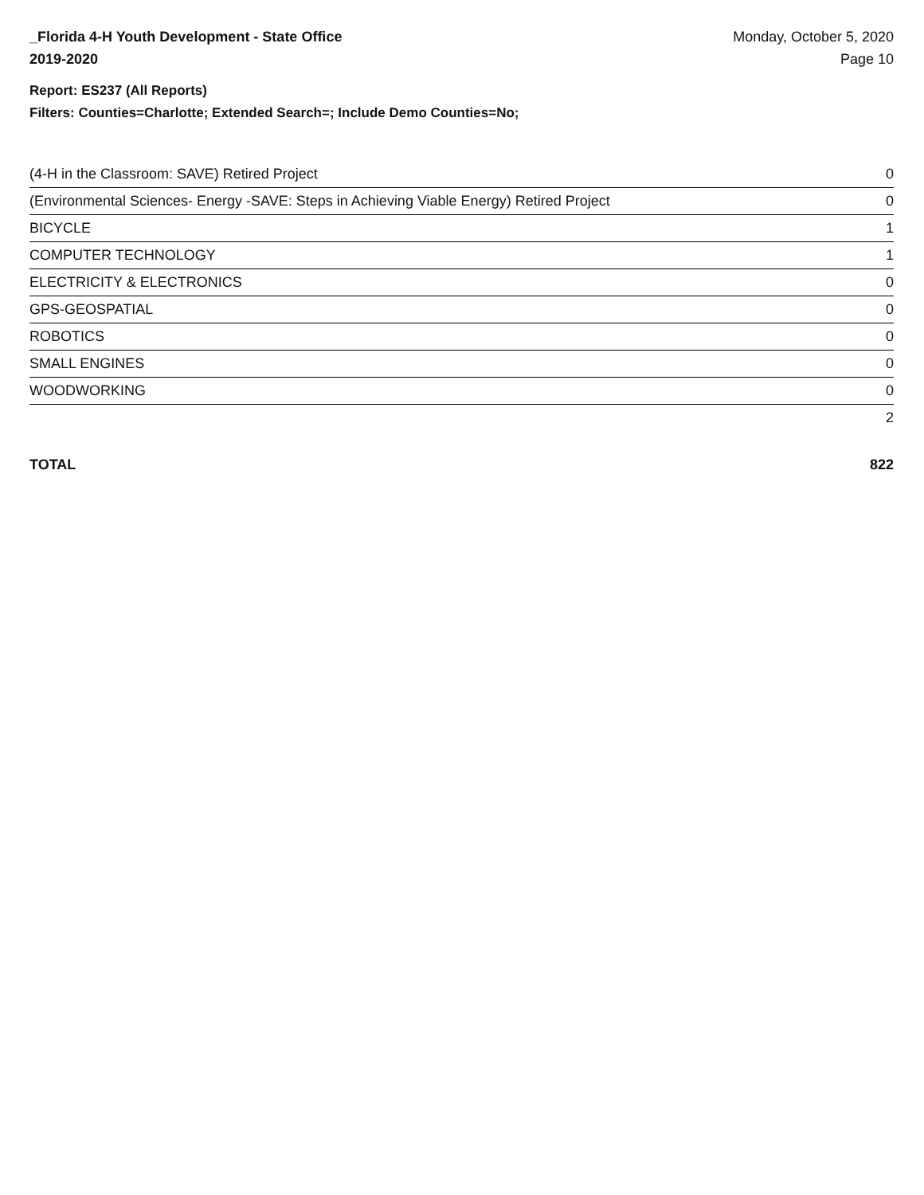_Florida 4-H Youth Development - State Office
2019-2020
Monday, October 5, 2020
Page 10
Report: ES237 (All Reports)
Filters: Counties=Charlotte; Extended Search=; Include Demo Counties=No;
| (4-H in the Classroom: SAVE) Retired Project | 0 |
| (Environmental Sciences- Energy -SAVE: Steps in Achieving Viable Energy) Retired Project | 0 |
| BICYCLE | 1 |
| COMPUTER TECHNOLOGY | 1 |
| ELECTRICITY & ELECTRONICS | 0 |
| GPS-GEOSPATIAL | 0 |
| ROBOTICS | 0 |
| SMALL ENGINES | 0 |
| WOODWORKING | 0 |
| | 2 |
TOTAL 822